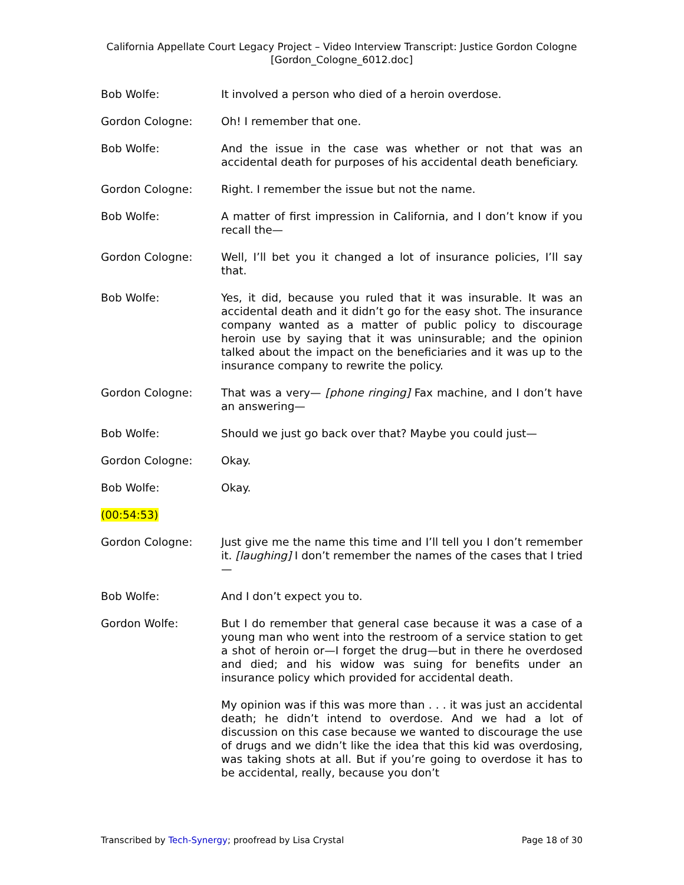California Appellate Court Legacy Project – Video Interview Transcript: Justice Gordon Cologne
[Gordon_Cologne_6012.doc]
Bob Wolfe: It involved a person who died of a heroin overdose.
Gordon Cologne: Oh! I remember that one.
Bob Wolfe: And the issue in the case was whether or not that was an accidental death for purposes of his accidental death beneficiary.
Gordon Cologne: Right. I remember the issue but not the name.
Bob Wolfe: A matter of first impression in California, and I don’t know if you recall the—
Gordon Cologne: Well, I’ll bet you it changed a lot of insurance policies, I’ll say that.
Bob Wolfe: Yes, it did, because you ruled that it was insurable. It was an accidental death and it didn’t go for the easy shot. The insurance company wanted as a matter of public policy to discourage heroin use by saying that it was uninsurable; and the opinion talked about the impact on the beneficiaries and it was up to the insurance company to rewrite the policy.
Gordon Cologne: That was a very— [phone ringing] Fax machine, and I don’t have an answering—
Bob Wolfe: Should we just go back over that? Maybe you could just—
Gordon Cologne: Okay.
Bob Wolfe: Okay.
(00:54:53)
Gordon Cologne: Just give me the name this time and I’ll tell you I don’t remember it. [laughing] I don’t remember the names of the cases that I tried—
Bob Wolfe: And I don’t expect you to.
Gordon Wolfe: But I do remember that general case because it was a case of a young man who went into the restroom of a service station to get a shot of heroin or—I forget the drug—but in there he overdosed and died; and his widow was suing for benefits under an insurance policy which provided for accidental death.
My opinion was if this was more than . . . it was just an accidental death; he didn’t intend to overdose. And we had a lot of discussion on this case because we wanted to discourage the use of drugs and we didn’t like the idea that this kid was overdosing, was taking shots at all. But if you’re going to overdose it has to be accidental, really, because you don’t
Transcribed by Tech-Synergy; proofread by Lisa Crystal Page 18 of 30